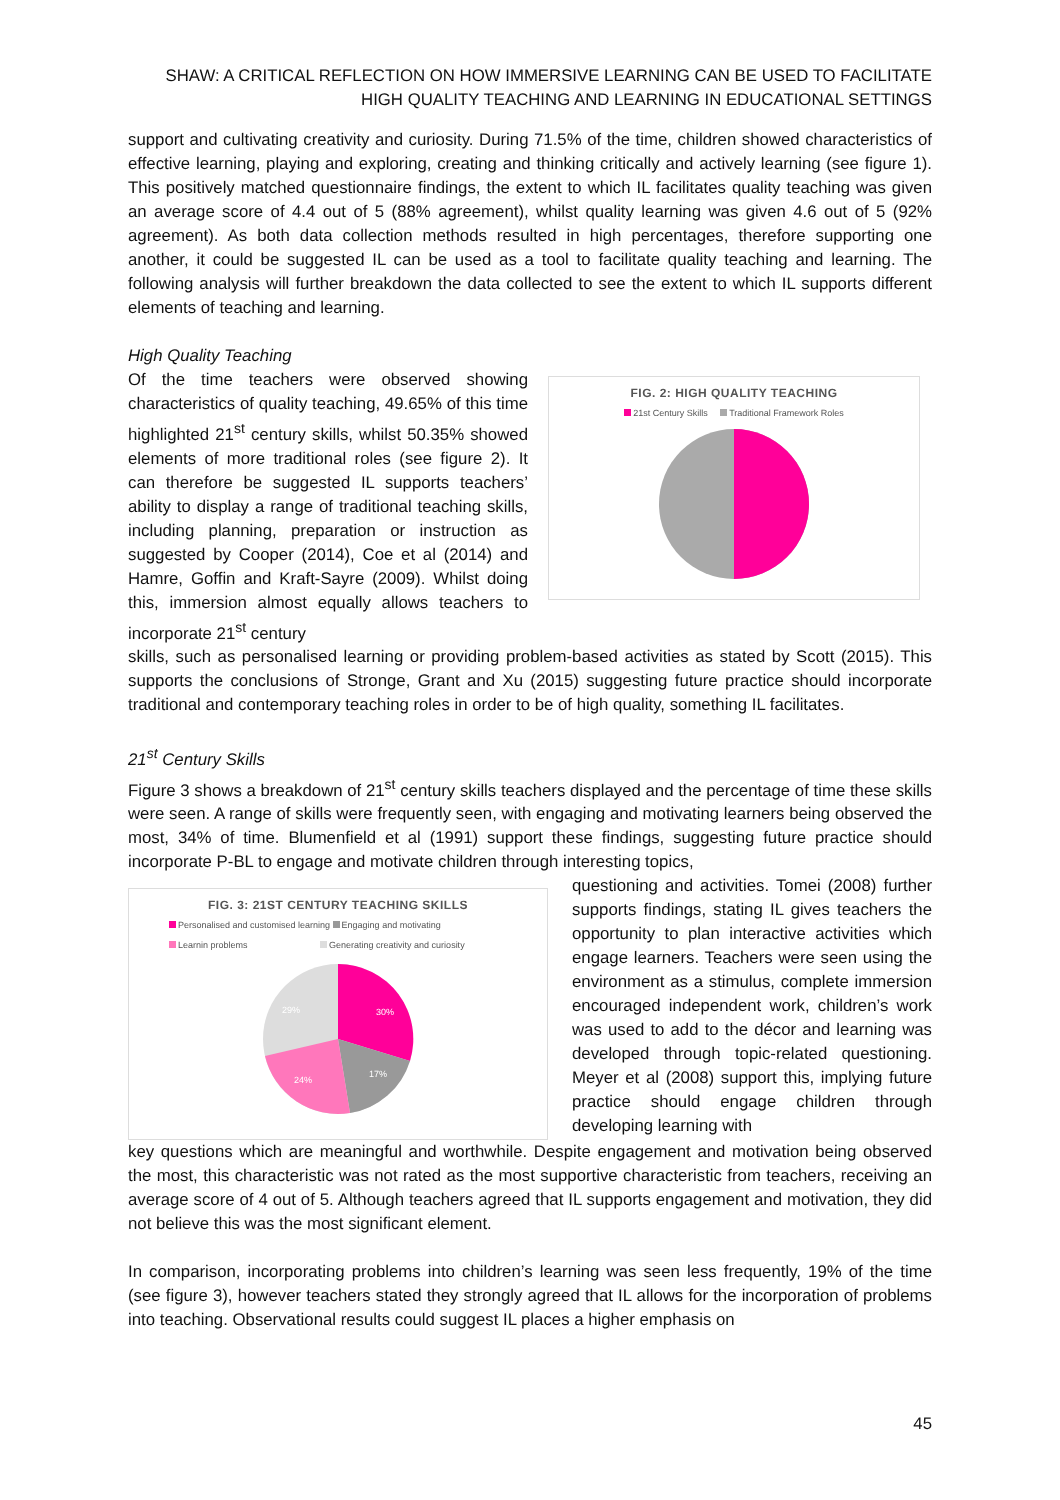SHAW: A CRITICAL REFLECTION ON HOW IMMERSIVE LEARNING CAN BE USED TO FACILITATE HIGH QUALITY TEACHING AND LEARNING IN EDUCATIONAL SETTINGS
support and cultivating creativity and curiosity. During 71.5% of the time, children showed characteristics of effective learning, playing and exploring, creating and thinking critically and actively learning (see figure 1). This positively matched questionnaire findings, the extent to which IL facilitates quality teaching was given an average score of 4.4 out of 5 (88% agreement), whilst quality learning was given 4.6 out of 5 (92% agreement). As both data collection methods resulted in high percentages, therefore supporting one another, it could be suggested IL can be used as a tool to facilitate quality teaching and learning. The following analysis will further breakdown the data collected to see the extent to which IL supports different elements of teaching and learning.
High Quality Teaching
Of the time teachers were observed showing characteristics of quality teaching, 49.65% of this time highlighted 21<sup>st</sup> century skills, whilst 50.35% showed elements of more traditional roles (see figure 2). It can therefore be suggested IL supports teachers’ ability to display a range of traditional teaching skills, including planning, preparation or instruction as suggested by Cooper (2014), Coe et al (2014) and Hamre, Goffin and Kraft-Sayre (2009). Whilst doing this, immersion almost equally allows teachers to incorporate 21<sup>st</sup> century
FIG. 2: HIGH QUALITY TEACHING
21st Century Skills Traditional Framework Roles
skills, such as personalised learning or providing problem-based activities as stated by Scott (2015). This supports the conclusions of Stronge, Grant and Xu (2015) suggesting future practice should incorporate traditional and contemporary teaching roles in order to be of high quality, something IL facilitates.
21<sup>st</sup> Century Skills
Figure 3 shows a breakdown of 21<sup>st</sup> century skills teachers displayed and the percentage of time these skills were seen. A range of skills were frequently seen, with engaging and motivating learners being observed the most, 34% of time. Blumenfield et al (1991) support these findings, suggesting future practice should incorporate P-BL to engage and motivate children through interesting topics,
FIG. 3: 21ST CENTURY TEACHING SKILLS
Personalised and customised learning Engaging and motivating
Learnin problems Generating creativity and curiosity
30%
17%
24%
29%
questioning and activities. Tomei (2008) further supports findings, stating IL gives teachers the opportunity to plan interactive activities which engage learners. Teachers were seen using the environment as a stimulus, complete immersion encouraged independent work, children’s work was used to add to the décor and learning was developed through topic-related questioning. Meyer et al (2008) support this, implying future practice should engage children through developing learning with
key questions which are meaningful and worthwhile. Despite engagement and motivation being observed the most, this characteristic was not rated as the most supportive characteristic from teachers, receiving an average score of 4 out of 5. Although teachers agreed that IL supports engagement and motivation, they did not believe this was the most significant element.
In comparison, incorporating problems into children’s learning was seen less frequently, 19% of the time (see figure 3), however teachers stated they strongly agreed that IL allows for the incorporation of problems into teaching. Observational results could suggest IL places a higher emphasis on
45